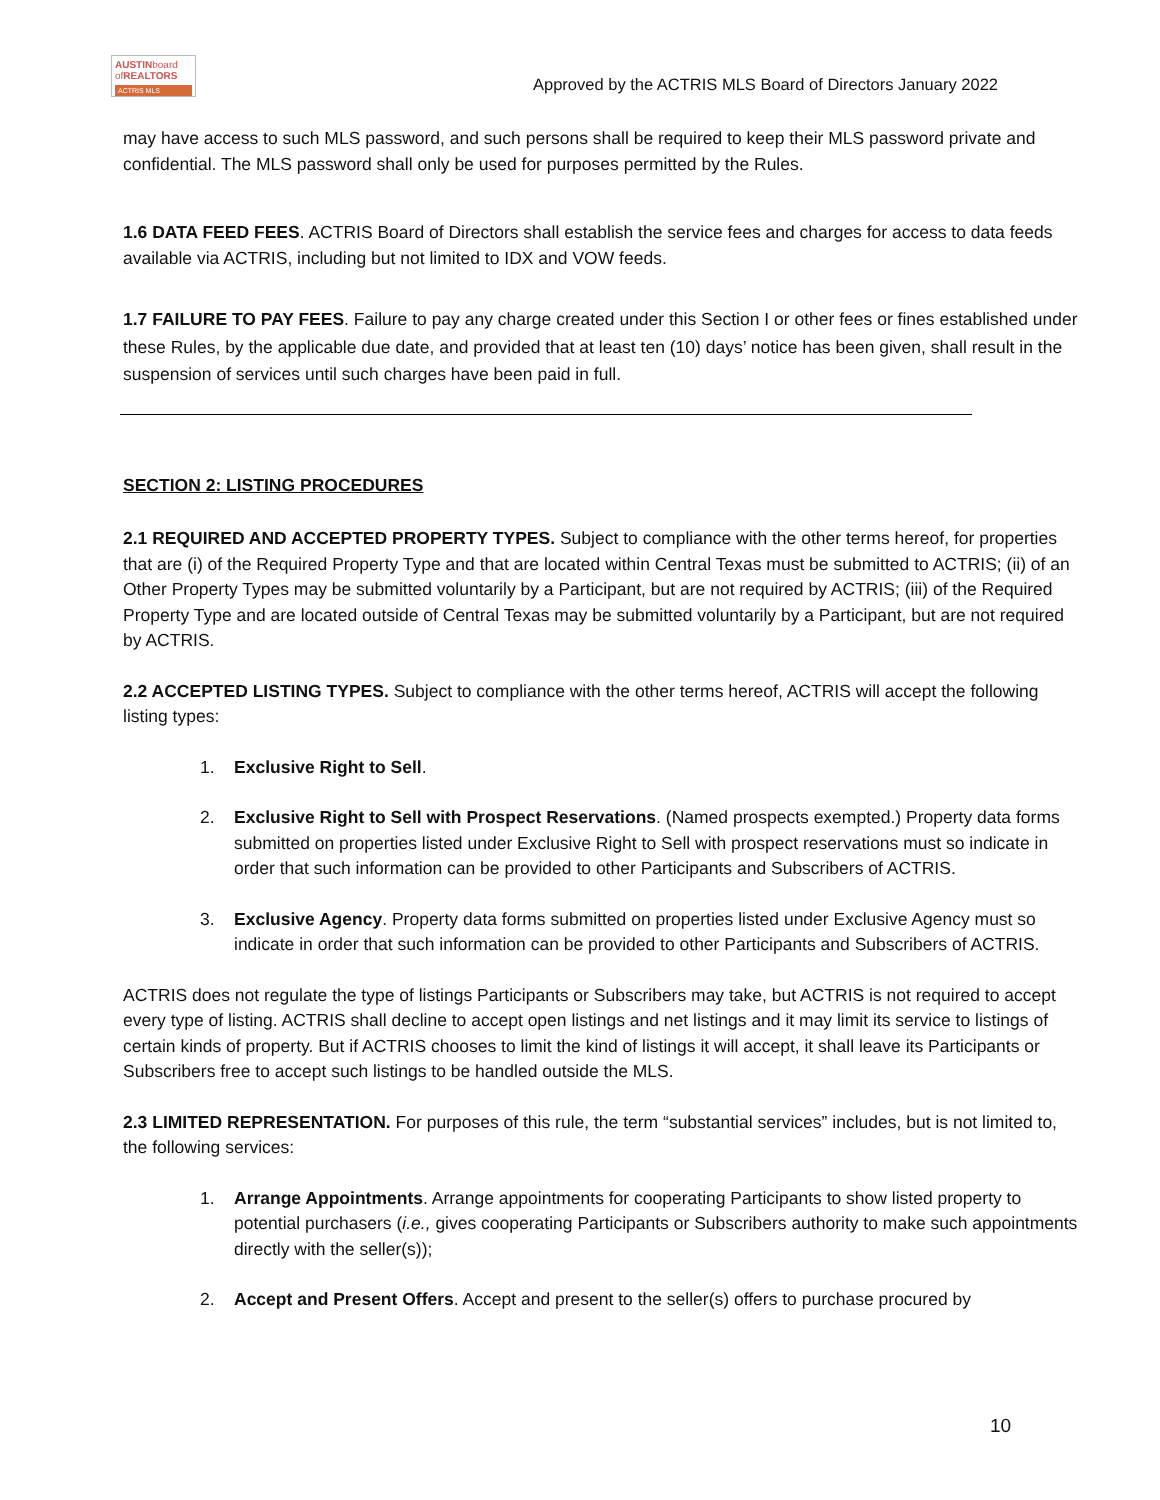AUSTINboard
ofREALTORS
ACTRIS MLS
Approved by the ACTRIS MLS Board of Directors January 2022
may have access to such MLS password, and such persons shall be required to keep their MLS password private and confidential. The MLS password shall only be used for purposes permitted by the Rules.
1.6 DATA FEED FEES. ACTRIS Board of Directors shall establish the service fees and charges for access to data feeds available via ACTRIS, including but not limited to IDX and VOW feeds.
1.7 FAILURE TO PAY FEES. Failure to pay any charge created under this Section I or other fees or fines established under these Rules, by the applicable due date, and provided that at least ten (10) days’ notice has been given, shall result in the suspension of services until such charges have been paid in full.
SECTION 2: LISTING PROCEDURES
2.1 REQUIRED AND ACCEPTED PROPERTY TYPES. Subject to compliance with the other terms hereof, for properties that are (i) of the Required Property Type and that are located within Central Texas must be submitted to ACTRIS; (ii) of an Other Property Types may be submitted voluntarily by a Participant, but are not required by ACTRIS; (iii) of the Required Property Type and are located outside of Central Texas may be submitted voluntarily by a Participant, but are not required by ACTRIS.
2.2 ACCEPTED LISTING TYPES. Subject to compliance with the other terms hereof, ACTRIS will accept the following listing types:
1. Exclusive Right to Sell.
2. Exclusive Right to Sell with Prospect Reservations. (Named prospects exempted.) Property data forms submitted on properties listed under Exclusive Right to Sell with prospect reservations must so indicate in order that such information can be provided to other Participants and Subscribers of ACTRIS.
3. Exclusive Agency. Property data forms submitted on properties listed under Exclusive Agency must so indicate in order that such information can be provided to other Participants and Subscribers of ACTRIS.
ACTRIS does not regulate the type of listings Participants or Subscribers may take, but ACTRIS is not required to accept every type of listing. ACTRIS shall decline to accept open listings and net listings and it may limit its service to listings of certain kinds of property. But if ACTRIS chooses to limit the kind of listings it will accept, it shall leave its Participants or Subscribers free to accept such listings to be handled outside the MLS.
2.3 LIMITED REPRESENTATION. For purposes of this rule, the term “substantial services” includes, but is not limited to, the following services:
1. Arrange Appointments. Arrange appointments for cooperating Participants to show listed property to potential purchasers (i.e., gives cooperating Participants or Subscribers authority to make such appointments directly with the seller(s));
2. Accept and Present Offers. Accept and present to the seller(s) offers to purchase procured by
10